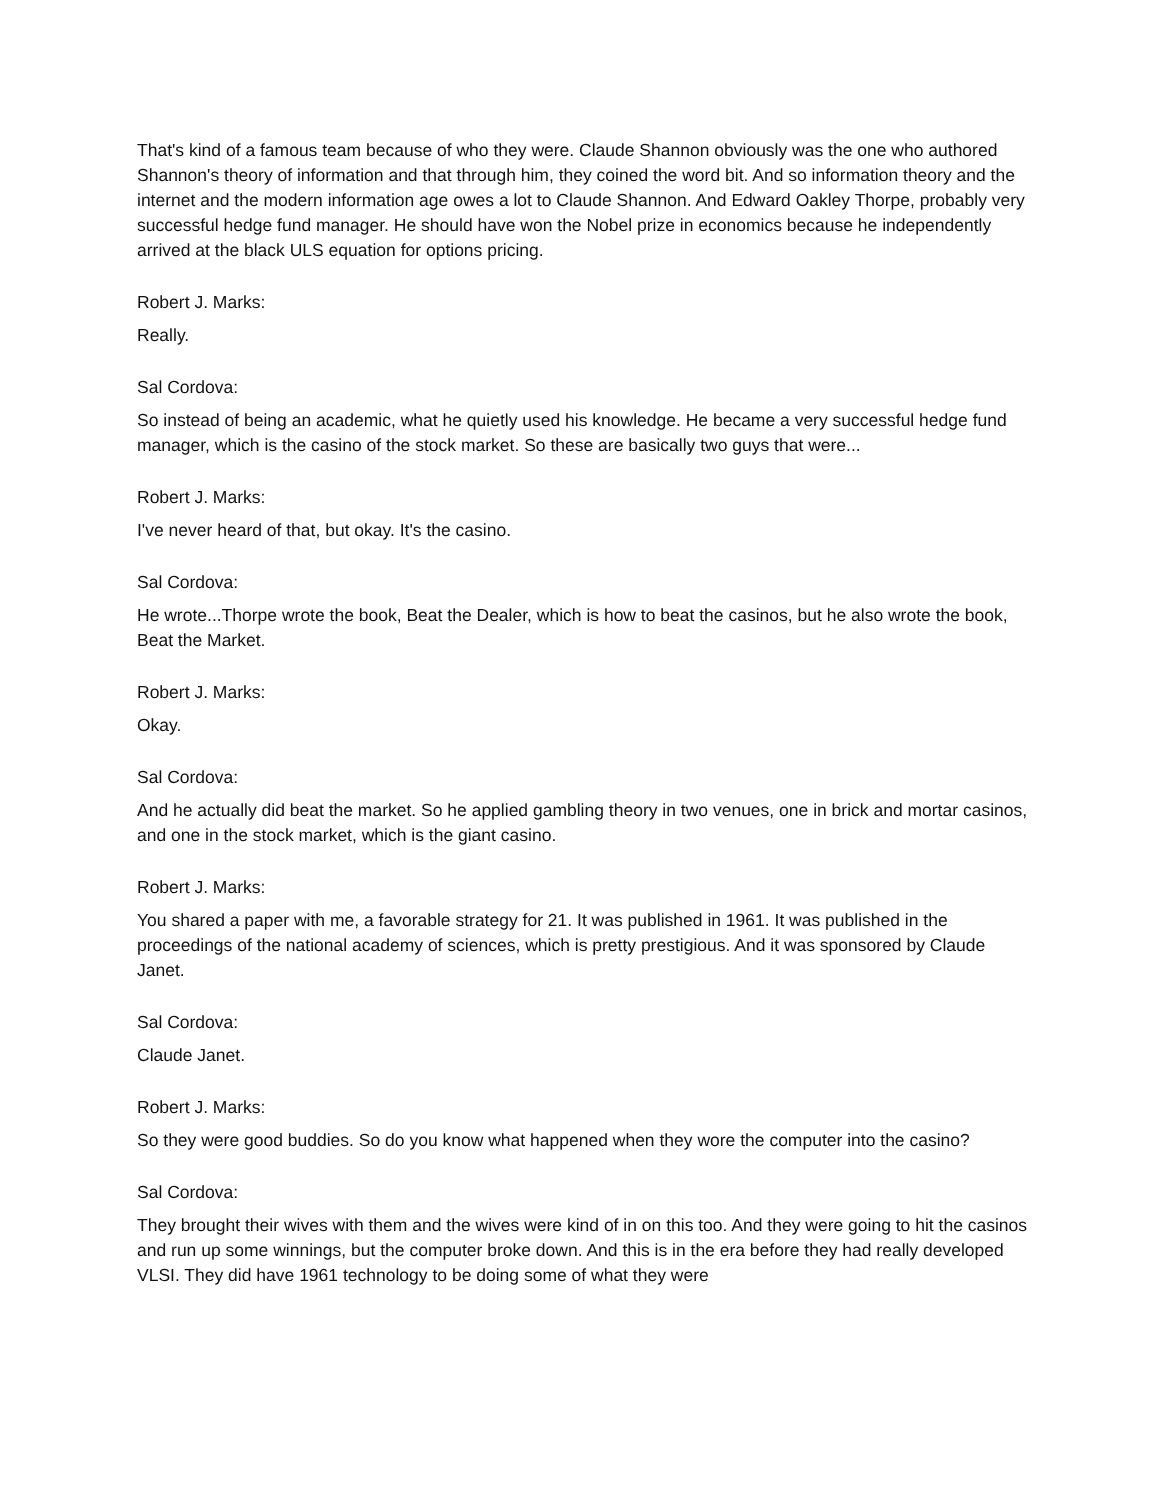That's kind of a famous team because of who they were. Claude Shannon obviously was the one who authored Shannon's theory of information and that through him, they coined the word bit. And so information theory and the internet and the modern information age owes a lot to Claude Shannon. And Edward Oakley Thorpe, probably very successful hedge fund manager. He should have won the Nobel prize in economics because he independently arrived at the black ULS equation for options pricing.
Robert J. Marks:
Really.
Sal Cordova:
So instead of being an academic, what he quietly used his knowledge. He became a very successful hedge fund manager, which is the casino of the stock market. So these are basically two guys that were...
Robert J. Marks:
I've never heard of that, but okay. It's the casino.
Sal Cordova:
He wrote...Thorpe wrote the book, Beat the Dealer, which is how to beat the casinos, but he also wrote the book, Beat the Market.
Robert J. Marks:
Okay.
Sal Cordova:
And he actually did beat the market. So he applied gambling theory in two venues, one in brick and mortar casinos, and one in the stock market, which is the giant casino.
Robert J. Marks:
You shared a paper with me, a favorable strategy for 21. It was published in 1961. It was published in the proceedings of the national academy of sciences, which is pretty prestigious. And it was sponsored by Claude Janet.
Sal Cordova:
Claude Janet.
Robert J. Marks:
So they were good buddies. So do you know what happened when they wore the computer into the casino?
Sal Cordova:
They brought their wives with them and the wives were kind of in on this too. And they were going to hit the casinos and run up some winnings, but the computer broke down. And this is in the era before they had really developed VLSI. They did have 1961 technology to be doing some of what they were